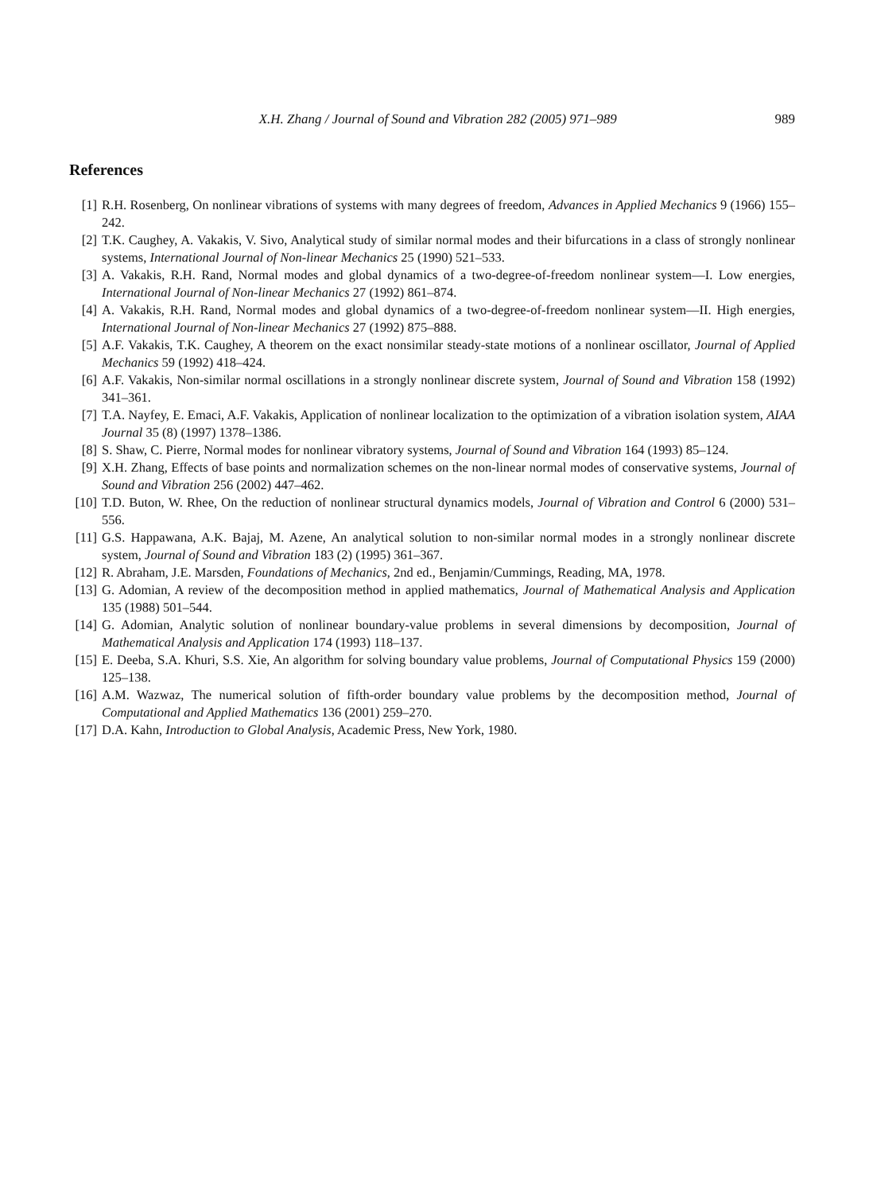X.H. Zhang / Journal of Sound and Vibration 282 (2005) 971–989 989
References
[1] R.H. Rosenberg, On nonlinear vibrations of systems with many degrees of freedom, Advances in Applied Mechanics 9 (1966) 155–242.
[2] T.K. Caughey, A. Vakakis, V. Sivo, Analytical study of similar normal modes and their bifurcations in a class of strongly nonlinear systems, International Journal of Non-linear Mechanics 25 (1990) 521–533.
[3] A. Vakakis, R.H. Rand, Normal modes and global dynamics of a two-degree-of-freedom nonlinear system—I. Low energies, International Journal of Non-linear Mechanics 27 (1992) 861–874.
[4] A. Vakakis, R.H. Rand, Normal modes and global dynamics of a two-degree-of-freedom nonlinear system—II. High energies, International Journal of Non-linear Mechanics 27 (1992) 875–888.
[5] A.F. Vakakis, T.K. Caughey, A theorem on the exact nonsimilar steady-state motions of a nonlinear oscillator, Journal of Applied Mechanics 59 (1992) 418–424.
[6] A.F. Vakakis, Non-similar normal oscillations in a strongly nonlinear discrete system, Journal of Sound and Vibration 158 (1992) 341–361.
[7] T.A. Nayfey, E. Emaci, A.F. Vakakis, Application of nonlinear localization to the optimization of a vibration isolation system, AIAA Journal 35 (8) (1997) 1378–1386.
[8] S. Shaw, C. Pierre, Normal modes for nonlinear vibratory systems, Journal of Sound and Vibration 164 (1993) 85–124.
[9] X.H. Zhang, Effects of base points and normalization schemes on the non-linear normal modes of conservative systems, Journal of Sound and Vibration 256 (2002) 447–462.
[10] T.D. Buton, W. Rhee, On the reduction of nonlinear structural dynamics models, Journal of Vibration and Control 6 (2000) 531–556.
[11] G.S. Happawana, A.K. Bajaj, M. Azene, An analytical solution to non-similar normal modes in a strongly nonlinear discrete system, Journal of Sound and Vibration 183 (2) (1995) 361–367.
[12] R. Abraham, J.E. Marsden, Foundations of Mechanics, 2nd ed., Benjamin/Cummings, Reading, MA, 1978.
[13] G. Adomian, A review of the decomposition method in applied mathematics, Journal of Mathematical Analysis and Application 135 (1988) 501–544.
[14] G. Adomian, Analytic solution of nonlinear boundary-value problems in several dimensions by decomposition, Journal of Mathematical Analysis and Application 174 (1993) 118–137.
[15] E. Deeba, S.A. Khuri, S.S. Xie, An algorithm for solving boundary value problems, Journal of Computational Physics 159 (2000) 125–138.
[16] A.M. Wazwaz, The numerical solution of fifth-order boundary value problems by the decomposition method, Journal of Computational and Applied Mathematics 136 (2001) 259–270.
[17] D.A. Kahn, Introduction to Global Analysis, Academic Press, New York, 1980.